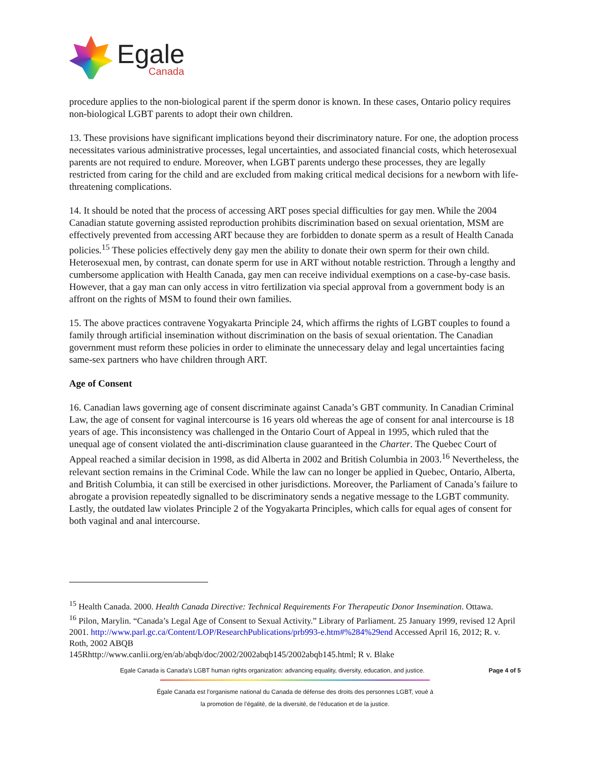Egale
Canada
procedure applies to the non-biological parent if the sperm donor is known. In these cases, Ontario policy requires non-biological LGBT parents to adopt their own children.
13. These provisions have significant implications beyond their discriminatory nature. For one, the adoption process necessitates various administrative processes, legal uncertainties, and associated financial costs, which heterosexual parents are not required to endure. Moreover, when LGBT parents undergo these processes, they are legally restricted from caring for the child and are excluded from making critical medical decisions for a newborn with life-threatening complications.
14. It should be noted that the process of accessing ART poses special difficulties for gay men. While the 2004 Canadian statute governing assisted reproduction prohibits discrimination based on sexual orientation, MSM are effectively prevented from accessing ART because they are forbidden to donate sperm as a result of Health Canada policies.<sup>15</sup> These policies effectively deny gay men the ability to donate their own sperm for their own child. Heterosexual men, by contrast, can donate sperm for use in ART without notable restriction. Through a lengthy and cumbersome application with Health Canada, gay men can receive individual exemptions on a case-by-case basis. However, that a gay man can only access in vitro fertilization via special approval from a government body is an affront on the rights of MSM to found their own families.
15. The above practices contravene Yogyakarta Principle 24, which affirms the rights of LGBT couples to found a family through artificial insemination without discrimination on the basis of sexual orientation. The Canadian government must reform these policies in order to eliminate the unnecessary delay and legal uncertainties facing same-sex partners who have children through ART.
Age of Consent
16. Canadian laws governing age of consent discriminate against Canada’s GBT community. In Canadian Criminal Law, the age of consent for vaginal intercourse is 16 years old whereas the age of consent for anal intercourse is 18 years of age. This inconsistency was challenged in the Ontario Court of Appeal in 1995, which ruled that the unequal age of consent violated the anti-discrimination clause guaranteed in the Charter. The Quebec Court of Appeal reached a similar decision in 1998, as did Alberta in 2002 and British Columbia in 2003.<sup>16</sup> Nevertheless, the relevant section remains in the Criminal Code. While the law can no longer be applied in Quebec, Ontario, Alberta, and British Columbia, it can still be exercised in other jurisdictions. Moreover, the Parliament of Canada’s failure to abrogate a provision repeatedly signalled to be discriminatory sends a negative message to the LGBT community. Lastly, the outdated law violates Principle 2 of the Yogyakarta Principles, which calls for equal ages of consent for both vaginal and anal intercourse.
<sup>15</sup> Health Canada. 2000. Health Canada Directive: Technical Requirements For Therapeutic Donor Insemination. Ottawa.
<sup>16</sup> Pilon, Marylin. “Canada’s Legal Age of Consent to Sexual Activity.” Library of Parliament. 25 January 1999, revised 12 April 2001. http://www.parl.gc.ca/Content/LOP/ResearchPublications/prb993-e.htm#%284%29end Accessed April 16, 2012; R. v. Roth, 2002 ABQB
145Rhttp://www.canlii.org/en/ab/abqb/doc/2002/2002abqb145/2002abqb145.html; R v. Blake
Egale Canada is Canada's LGBT human rights organization: advancing equality, diversity, education, and justice. Page 4 of 5
Égale Canada est l’organisme national du Canada de défense des droits des personnes LGBT, voué à
la promotion de l’égalité, de la diversité, de l’éducation et de la justice.